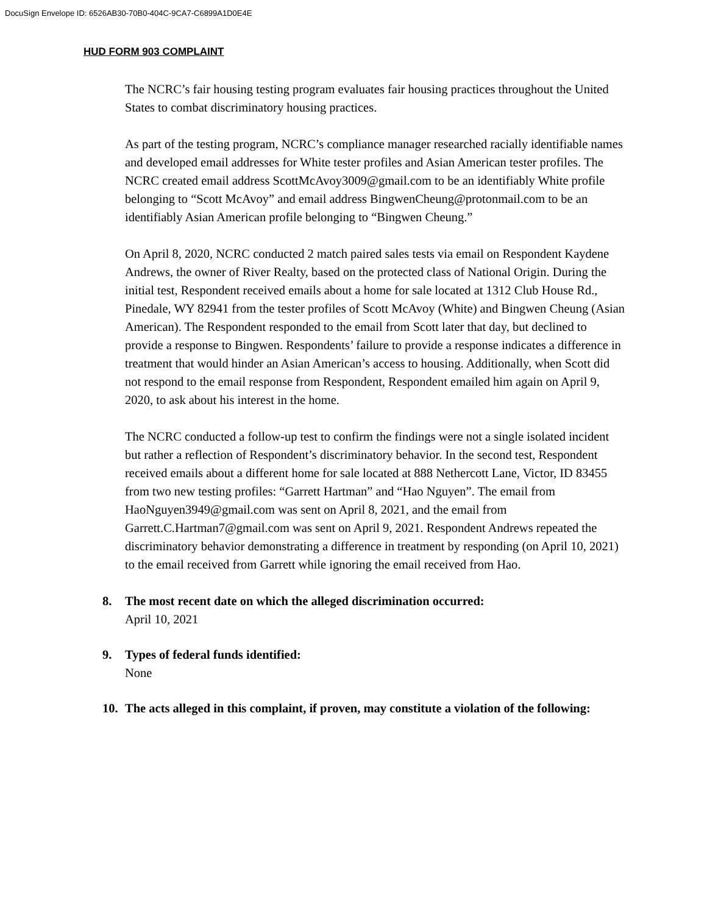DocuSign Envelope ID: 6526AB30-70B0-404C-9CA7-C6899A1D0E4E
HUD FORM 903 COMPLAINT
The NCRC’s fair housing testing program evaluates fair housing practices throughout the United States to combat discriminatory housing practices.
As part of the testing program, NCRC’s compliance manager researched racially identifiable names and developed email addresses for White tester profiles and Asian American tester profiles. The NCRC created email address ScottMcAvoy3009@gmail.com to be an identifiably White profile belonging to “Scott McAvoy” and email address BingwenCheung@protonmail.com to be an identifiably Asian American profile belonging to “Bingwen Cheung.”
On April 8, 2020, NCRC conducted 2 match paired sales tests via email on Respondent Kaydene Andrews, the owner of River Realty, based on the protected class of National Origin. During the initial test, Respondent received emails about a home for sale located at 1312 Club House Rd., Pinedale, WY 82941 from the tester profiles of Scott McAvoy (White) and Bingwen Cheung (Asian American). The Respondent responded to the email from Scott later that day, but declined to provide a response to Bingwen. Respondents’ failure to provide a response indicates a difference in treatment that would hinder an Asian American’s access to housing. Additionally, when Scott did not respond to the email response from Respondent, Respondent emailed him again on April 9, 2020, to ask about his interest in the home.
The NCRC conducted a follow-up test to confirm the findings were not a single isolated incident but rather a reflection of Respondent’s discriminatory behavior. In the second test, Respondent received emails about a different home for sale located at 888 Nethercott Lane, Victor, ID 83455 from two new testing profiles: “Garrett Hartman” and “Hao Nguyen”. The email from HaoNguyen3949@gmail.com was sent on April 8, 2021, and the email from Garrett.C.Hartman7@gmail.com was sent on April 9, 2021. Respondent Andrews repeated the discriminatory behavior demonstrating a difference in treatment by responding (on April 10, 2021) to the email received from Garrett while ignoring the email received from Hao.
8. The most recent date on which the alleged discrimination occurred:
April 10, 2021
9. Types of federal funds identified:
None
10. The acts alleged in this complaint, if proven, may constitute a violation of the following: